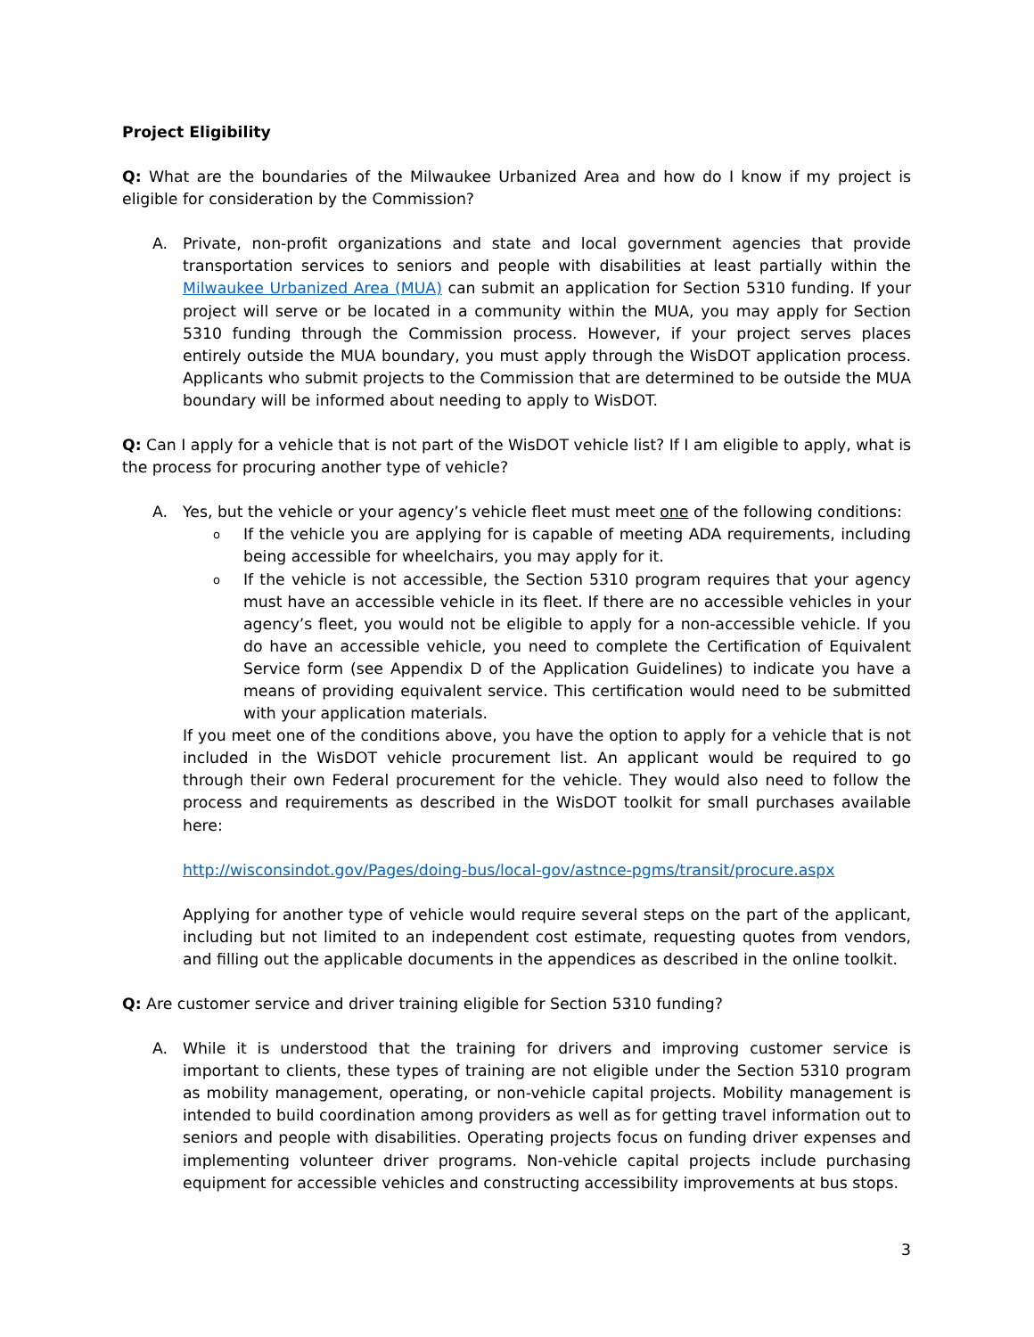Project Eligibility
Q: What are the boundaries of the Milwaukee Urbanized Area and how do I know if my project is eligible for consideration by the Commission?
A. Private, non-profit organizations and state and local government agencies that provide transportation services to seniors and people with disabilities at least partially within the Milwaukee Urbanized Area (MUA) can submit an application for Section 5310 funding. If your project will serve or be located in a community within the MUA, you may apply for Section 5310 funding through the Commission process. However, if your project serves places entirely outside the MUA boundary, you must apply through the WisDOT application process. Applicants who submit projects to the Commission that are determined to be outside the MUA boundary will be informed about needing to apply to WisDOT.
Q: Can I apply for a vehicle that is not part of the WisDOT vehicle list? If I am eligible to apply, what is the process for procuring another type of vehicle?
A. Yes, but the vehicle or your agency’s vehicle fleet must meet one of the following conditions:
o
If the vehicle you are applying for is capable of meeting ADA requirements, including being accessible for wheelchairs, you may apply for it.
o
If the vehicle is not accessible, the Section 5310 program requires that your agency must have an accessible vehicle in its fleet. If there are no accessible vehicles in your agency’s fleet, you would not be eligible to apply for a non-accessible vehicle. If you do have an accessible vehicle, you need to complete the Certification of Equivalent Service form (see Appendix D of the Application Guidelines) to indicate you have a means of providing equivalent service. This certification would need to be submitted with your application materials.
If you meet one of the conditions above, you have the option to apply for a vehicle that is not included in the WisDOT vehicle procurement list. An applicant would be required to go through their own Federal procurement for the vehicle. They would also need to follow the process and requirements as described in the WisDOT toolkit for small purchases available here:
http://wisconsindot.gov/Pages/doing-bus/local-gov/astnce-pgms/transit/procure.aspx
Applying for another type of vehicle would require several steps on the part of the applicant, including but not limited to an independent cost estimate, requesting quotes from vendors, and filling out the applicable documents in the appendices as described in the online toolkit.
Q: Are customer service and driver training eligible for Section 5310 funding?
A. While it is understood that the training for drivers and improving customer service is important to clients, these types of training are not eligible under the Section 5310 program as mobility management, operating, or non-vehicle capital projects. Mobility management is intended to build coordination among providers as well as for getting travel information out to seniors and people with disabilities. Operating projects focus on funding driver expenses and implementing volunteer driver programs. Non-vehicle capital projects include purchasing equipment for accessible vehicles and constructing accessibility improvements at bus stops.
3